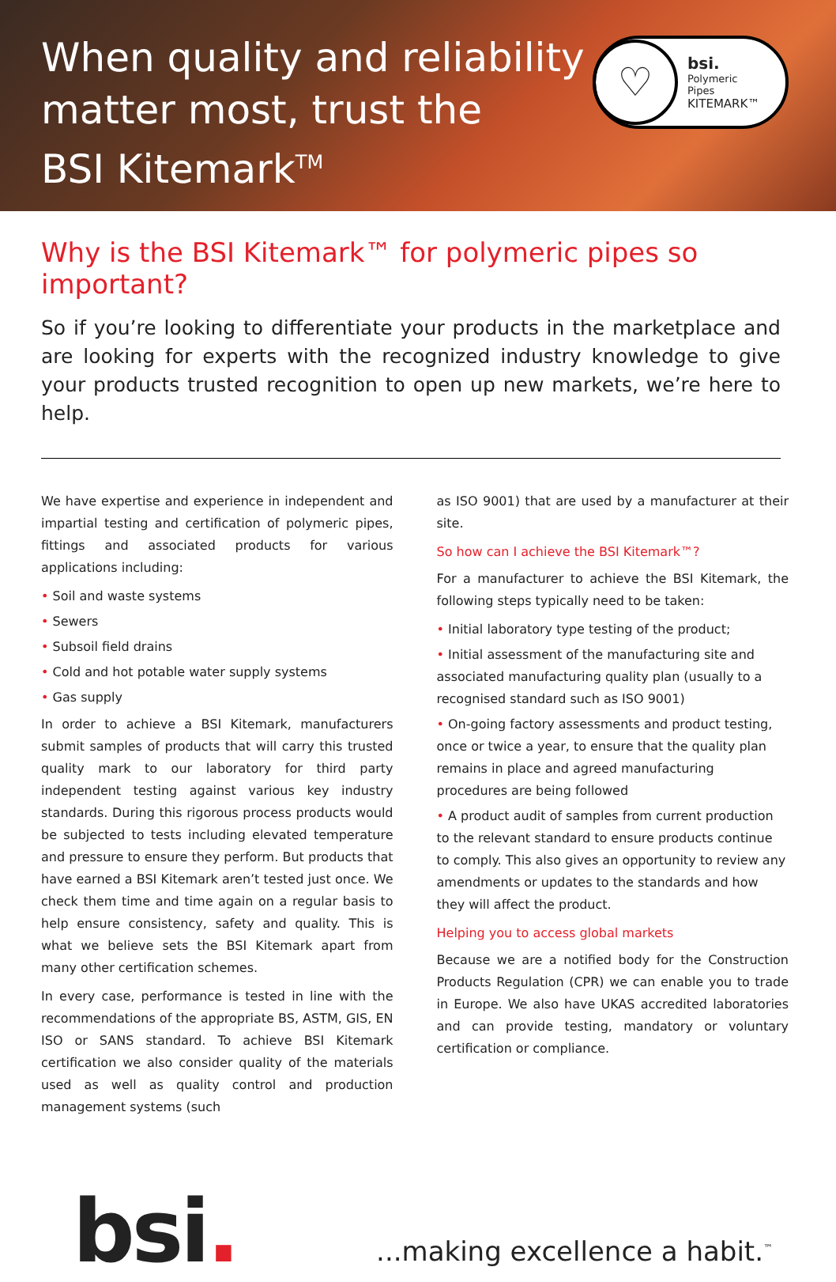When quality and reliability
matter most, trust the
BSI Kitemark<sup>TM</sup>
♡
bsi.
Polymeric
Pipes
KITEMARK™
Why is the BSI Kitemark™ for polymeric pipes so important?
So if you’re looking to differentiate your products in the marketplace and are looking for experts with the recognized industry knowledge to give your products trusted recognition to open up new markets, we’re here to help.
We have expertise and experience in independent and impartial testing and certification of polymeric pipes, fittings and associated products for various applications including:
• Soil and waste systems
• Sewers
• Subsoil field drains
• Cold and hot potable water supply systems
• Gas supply
In order to achieve a BSI Kitemark, manufacturers submit samples of products that will carry this trusted quality mark to our laboratory for third party independent testing against various key industry standards. During this rigorous process products would be subjected to tests including elevated temperature and pressure to ensure they perform. But products that have earned a BSI Kitemark aren’t tested just once. We check them time and time again on a regular basis to help ensure consistency, safety and quality. This is what we believe sets the BSI Kitemark apart from many other certification schemes.
In every case, performance is tested in line with the recommendations of the appropriate BS, ASTM, GIS, EN ISO or SANS standard. To achieve BSI Kitemark certification we also consider quality of the materials used as well as quality control and production management systems (such
as ISO 9001) that are used by a manufacturer at their site.
So how can I achieve the BSI Kitemark™?
For a manufacturer to achieve the BSI Kitemark, the following steps typically need to be taken:
• Initial laboratory type testing of the product;
• Initial assessment of the manufacturing site and associated manufacturing quality plan (usually to a recognised standard such as ISO 9001)
• On-going factory assessments and product testing, once or twice a year, to ensure that the quality plan remains in place and agreed manufacturing procedures are being followed
• A product audit of samples from current production to the relevant standard to ensure products continue to comply. This also gives an opportunity to review any amendments or updates to the standards and how they will affect the product.
Helping you to access global markets
Because we are a notified body for the Construction Products Regulation (CPR) we can enable you to trade in Europe. We also have UKAS accredited laboratories and can provide testing, mandatory or voluntary certification or compliance.
bsi.
...making excellence a habit.<sup>™</sup>